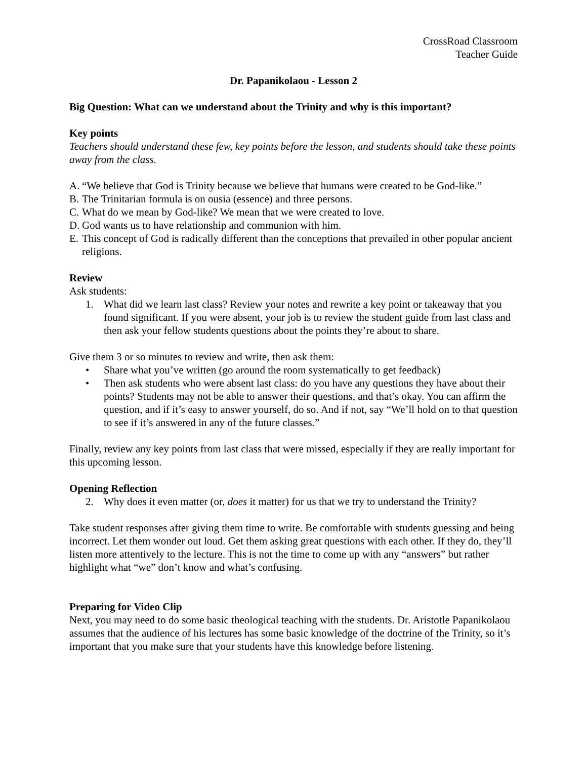CrossRoad Classroom
Teacher Guide
Dr. Papanikolaou - Lesson 2
Big Question: What can we understand about the Trinity and why is this important?
Key points
Teachers should understand these few, key points before the lesson, and students should take these points away from the class.
A. “We believe that God is Trinity because we believe that humans were created to be God-like.”
B. The Trinitarian formula is on ousia (essence) and three persons.
C. What do we mean by God-like? We mean that we were created to love.
D. God wants us to have relationship and communion with him.
E. This concept of God is radically different than the conceptions that prevailed in other popular ancient religions.
Review
Ask students:
1. What did we learn last class? Review your notes and rewrite a key point or takeaway that you found significant. If you were absent, your job is to review the student guide from last class and then ask your fellow students questions about the points they’re about to share.
Give them 3 or so minutes to review and write, then ask them:
• Share what you’ve written (go around the room systematically to get feedback)
• Then ask students who were absent last class: do you have any questions they have about their points? Students may not be able to answer their questions, and that’s okay. You can affirm the question, and if it’s easy to answer yourself, do so. And if not, say “We’ll hold on to that question to see if it’s answered in any of the future classes.”
Finally, review any key points from last class that were missed, especially if they are really important for this upcoming lesson.
Opening Reflection
2. Why does it even matter (or, does it matter) for us that we try to understand the Trinity?
Take student responses after giving them time to write. Be comfortable with students guessing and being incorrect. Let them wonder out loud. Get them asking great questions with each other. If they do, they’ll listen more attentively to the lecture. This is not the time to come up with any “answers” but rather highlight what “we” don’t know and what’s confusing.
Preparing for Video Clip
Next, you may need to do some basic theological teaching with the students. Dr. Aristotle Papanikolaou assumes that the audience of his lectures has some basic knowledge of the doctrine of the Trinity, so it’s important that you make sure that your students have this knowledge before listening.